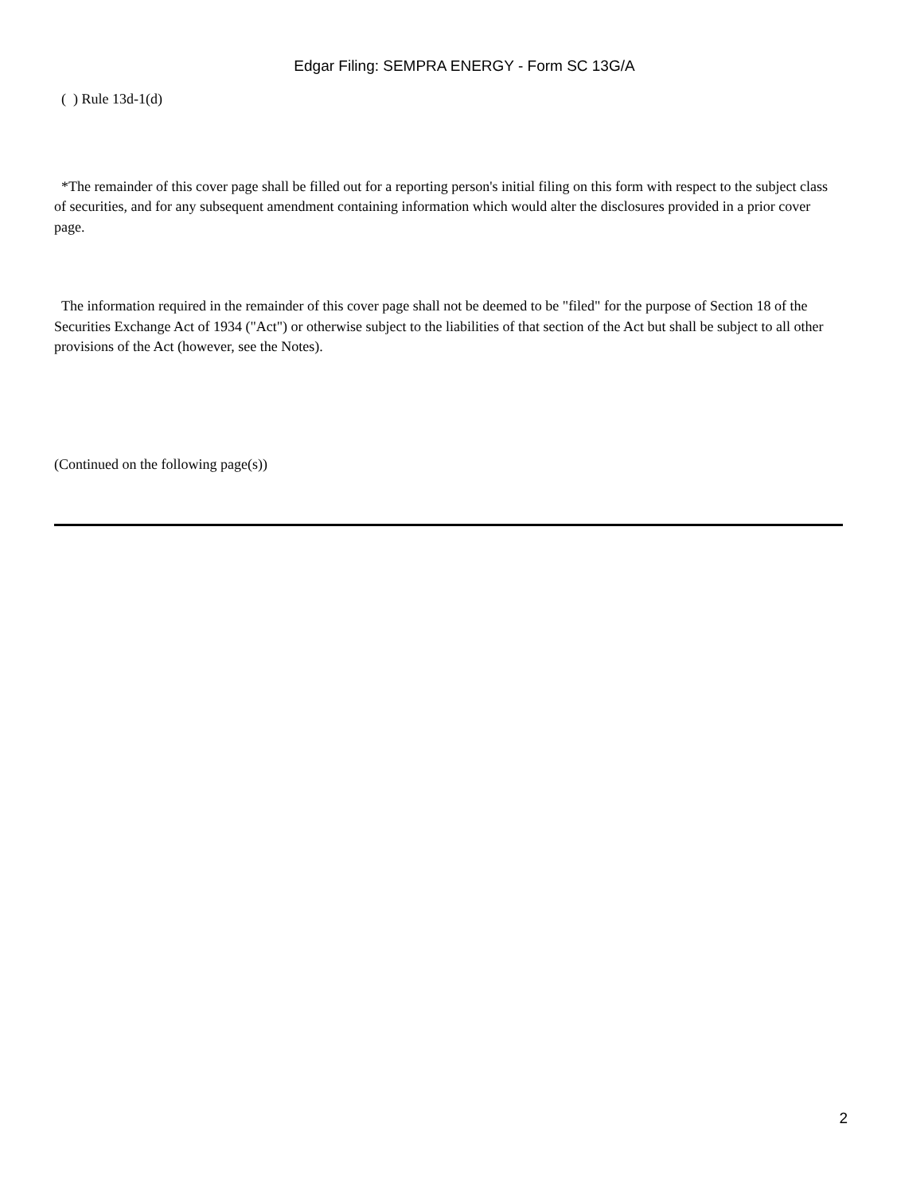Edgar Filing: SEMPRA ENERGY - Form SC 13G/A
( ) Rule 13d-1(d)
*The remainder of this cover page shall be filled out for a reporting person's initial filing on this form with respect to the subject class of securities, and for any subsequent amendment containing information which would alter the disclosures provided in a prior cover page.
The information required in the remainder of this cover page shall not be deemed to be "filed" for the purpose of Section 18 of the Securities Exchange Act of 1934 ("Act") or otherwise subject to the liabilities of that section of the Act but shall be subject to all other provisions of the Act (however, see the Notes).
(Continued on the following page(s))
2